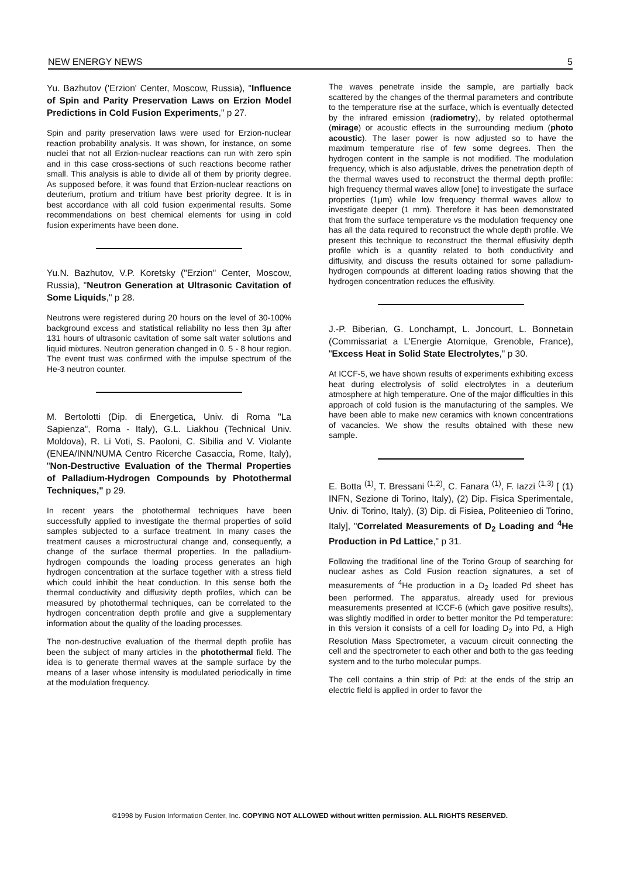NEW ENERGY NEWS 5
Yu. Bazhutov ('Erzion' Center, Moscow, Russia), "Influence of Spin and Parity Preservation Laws on Erzion Model Predictions in Cold Fusion Experiments," p 27.
Spin and parity preservation laws were used for Erzion-nuclear reaction probability analysis. It was shown, for instance, on some nuclei that not all Erzion-nuclear reactions can run with zero spin and in this case cross-sections of such reactions become rather small. This analysis is able to divide all of them by priority degree. As supposed before, it was found that Erzion-nuclear reactions on deuterium, protium and tritium have best priority degree. It is in best accordance with all cold fusion experimental results. Some recommendations on best chemical elements for using in cold fusion experiments have been done.
Yu.N. Bazhutov, V.P. Koretsky ("Erzion" Center, Moscow, Russia), "Neutron Generation at Ultrasonic Cavitation of Some Liquids," p 28.
Neutrons were registered during 20 hours on the level of 30-100% background excess and statistical reliability no less then 3μ after 131 hours of ultrasonic cavitation of some salt water solutions and liquid mixtures. Neutron generation changed in 0. 5 - 8 hour region. The event trust was confirmed with the impulse spectrum of the He-3 neutron counter.
M. Bertolotti (Dip. di Energetica, Univ. di Roma "La Sapienza", Roma - Italy), G.L. Liakhou (Technical Univ. Moldova), R. Li Voti, S. Paoloni, C. Sibilia and V. Violante (ENEA/INN/NUMA Centro Ricerche Casaccia, Rome, Italy), "Non-Destructive Evaluation of the Thermal Properties of Palladium-Hydrogen Compounds by Photothermal Techniques," p 29.
In recent years the photothermal techniques have been successfully applied to investigate the thermal properties of solid samples subjected to a surface treatment. In many cases the treatment causes a microstructural change and, consequently, a change of the surface thermal properties. In the palladium-hydrogen compounds the loading process generates an high hydrogen concentration at the surface together with a stress field which could inhibit the heat conduction. In this sense both the thermal conductivity and diffusivity depth profiles, which can be measured by photothermal techniques, can be correlated to the hydrogen concentration depth profile and give a supplementary information about the quality of the loading processes.
The non-destructive evaluation of the thermal depth profile has been the subject of many articles in the photothermal field. The idea is to generate thermal waves at the sample surface by the means of a laser whose intensity is modulated periodically in time at the modulation frequency.
The waves penetrate inside the sample, are partially back scattered by the changes of the thermal parameters and contribute to the temperature rise at the surface, which is eventually detected by the infrared emission (radiometry), by related optothermal (mirage) or acoustic effects in the surrounding medium (photo acoustic). The laser power is now adjusted so to have the maximum temperature rise of few some degrees. Then the hydrogen content in the sample is not modified. The modulation frequency, which is also adjustable, drives the penetration depth of the thermal waves used to reconstruct the thermal depth profile: high frequency thermal waves allow [one] to investigate the surface properties (1μm) while low frequency thermal waves allow to investigate deeper (1 mm). Therefore it has been demonstrated that from the surface temperature vs the modulation frequency one has all the data required to reconstruct the whole depth profile. We present this technique to reconstruct the thermal effusivity depth profile which is a quantity related to both conductivity and diffusivity, and discuss the results obtained for some palladium-hydrogen compounds at different loading ratios showing that the hydrogen concentration reduces the effusivity.
J.-P. Biberian, G. Lonchampt, L. Joncourt, L. Bonnetain (Commissariat a L'Energie Atomique, Grenoble, France), "Excess Heat in Solid State Electrolytes," p 30.
At ICCF-5, we have shown results of experiments exhibiting excess heat during electrolysis of solid electrolytes in a deuterium atmosphere at high temperature. One of the major difficulties in this approach of cold fusion is the manufacturing of the samples. We have been able to make new ceramics with known concentrations of vacancies. We show the results obtained with these new sample.
E. Botta <sup>(1)</sup>, T. Bressani <sup>(1,2)</sup>, C. Fanara <sup>(1)</sup>, F. Iazzi <sup>(1,3)</sup> [ (1) INFN, Sezione di Torino, Italy), (2) Dip. Fisica Sperimentale, Univ. di Torino, Italy), (3) Dip. di Fisiea, Politeenieo di Torino, Italy], "Correlated Measurements of D<sub>2</sub> Loading and <sup>4</sup>He Production in Pd Lattice," p 31.
Following the traditional line of the Torino Group of searching for nuclear ashes as Cold Fusion reaction signatures, a set of measurements of <sup>4</sup>He production in a D<sub>2</sub> loaded Pd sheet has been performed. The apparatus, already used for previous measurements presented at ICCF-6 (which gave positive results), was slightly modified in order to better monitor the Pd temperature: in this version it consists of a cell for loading D<sub>2</sub> into Pd, a High Resolution Mass Spectrometer, a vacuum circuit connecting the cell and the spectrometer to each other and both to the gas feeding system and to the turbo molecular pumps.
The cell contains a thin strip of Pd: at the ends of the strip an electric field is applied in order to favor the
©1998 by Fusion Information Center, Inc. COPYING NOT ALLOWED without written permission. ALL RIGHTS RESERVED.